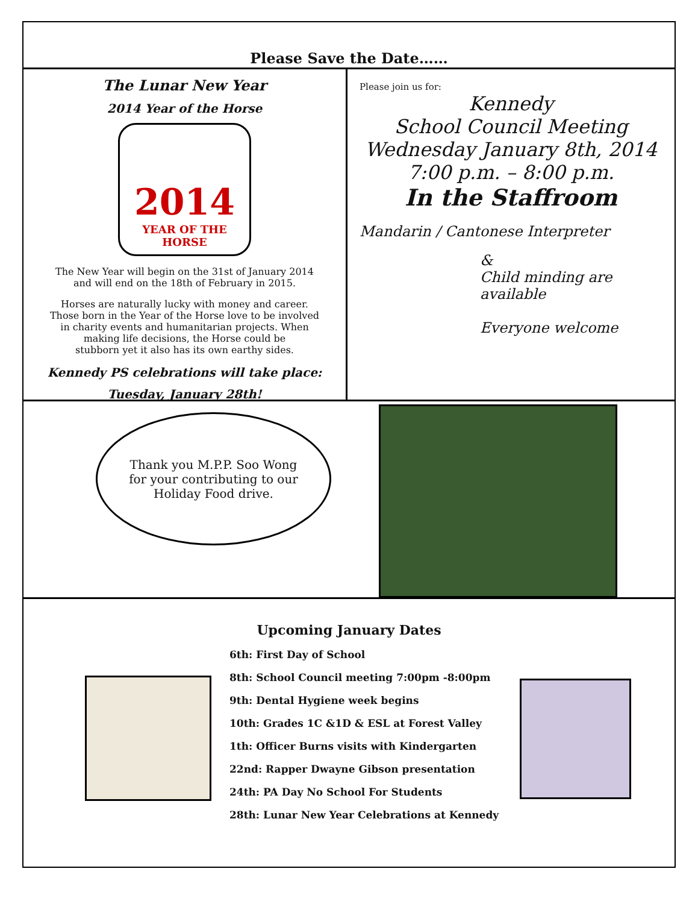Please Save the Date……
The Lunar New Year
2014 Year of the Horse
2014
YEAR OF THE HORSE
The New Year will begin on the 31st of January 2014
and will end on the 18th of February in 2015.
Horses are naturally lucky with money and career.
Those born in the Year of the Horse love to be involved
in charity events and humanitarian projects. When
making life decisions, the Horse could be
stubborn yet it also has its own earthy sides.
Kennedy PS celebrations will take place:
Tuesday, January 28th!
Please join us for:
Kennedy
School Council Meeting
Wednesday January 8th, 2014
7:00 p.m. – 8:00 p.m.
In the Staffroom
Mandarin / Cantonese Interpreter
&
Child minding are available
Everyone welcome
Thank you M.P.P. Soo Wong
for your contributing to our
Holiday Food drive.
Upcoming January Dates
6th: First Day of School
8th: School Council meeting 7:00pm -8:00pm
9th: Dental Hygiene week begins
10th: Grades 1C &1D & ESL at Forest Valley
1th: Officer Burns visits with Kindergarten
22nd: Rapper Dwayne Gibson presentation
24th: PA Day No School For Students
28th: Lunar New Year Celebrations at Kennedy